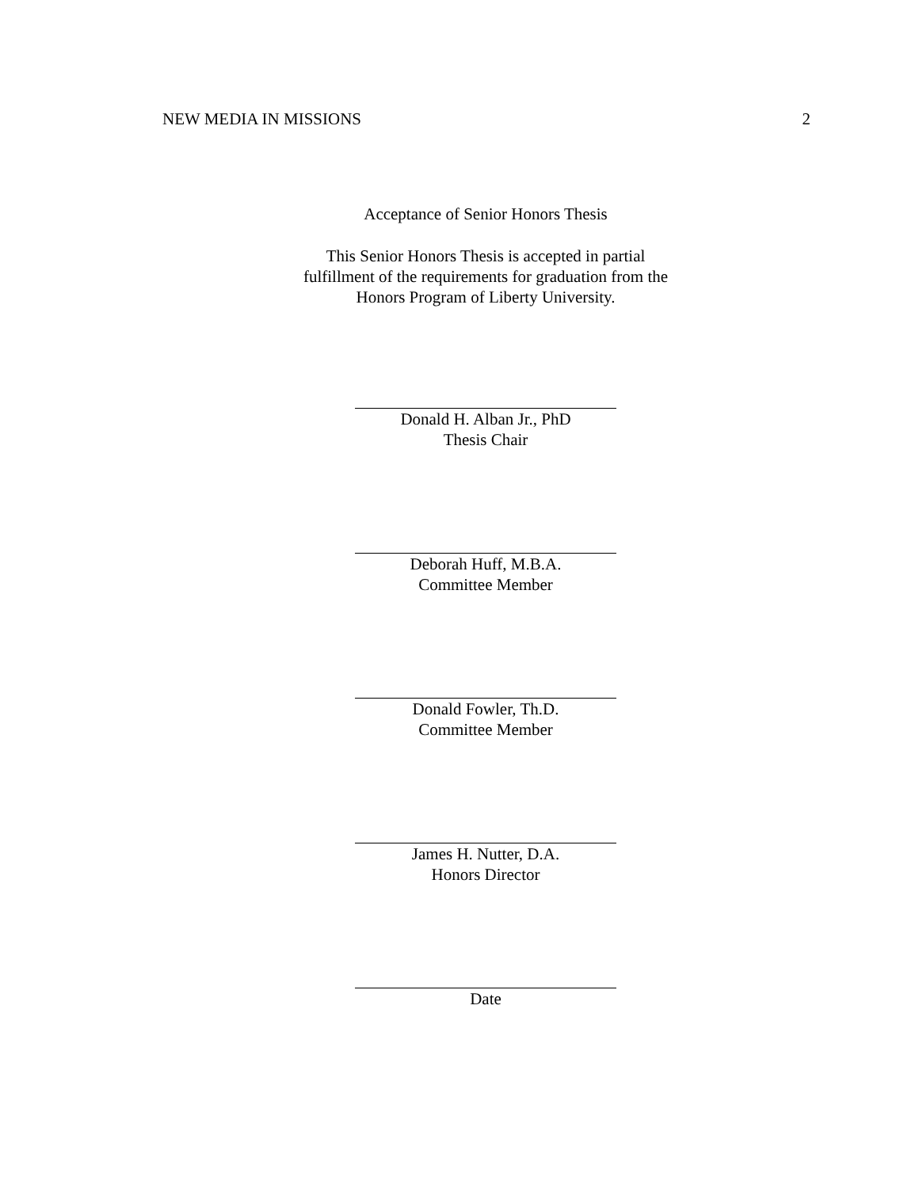NEW MEDIA IN MISSIONS 2
Acceptance of Senior Honors Thesis
This Senior Honors Thesis is accepted in partial
fulfillment of the requirements for graduation from the
Honors Program of Liberty University.
Donald H. Alban Jr., PhD
Thesis Chair
Deborah Huff, M.B.A.
Committee Member
Donald Fowler, Th.D.
Committee Member
James H. Nutter, D.A.
Honors Director
Date